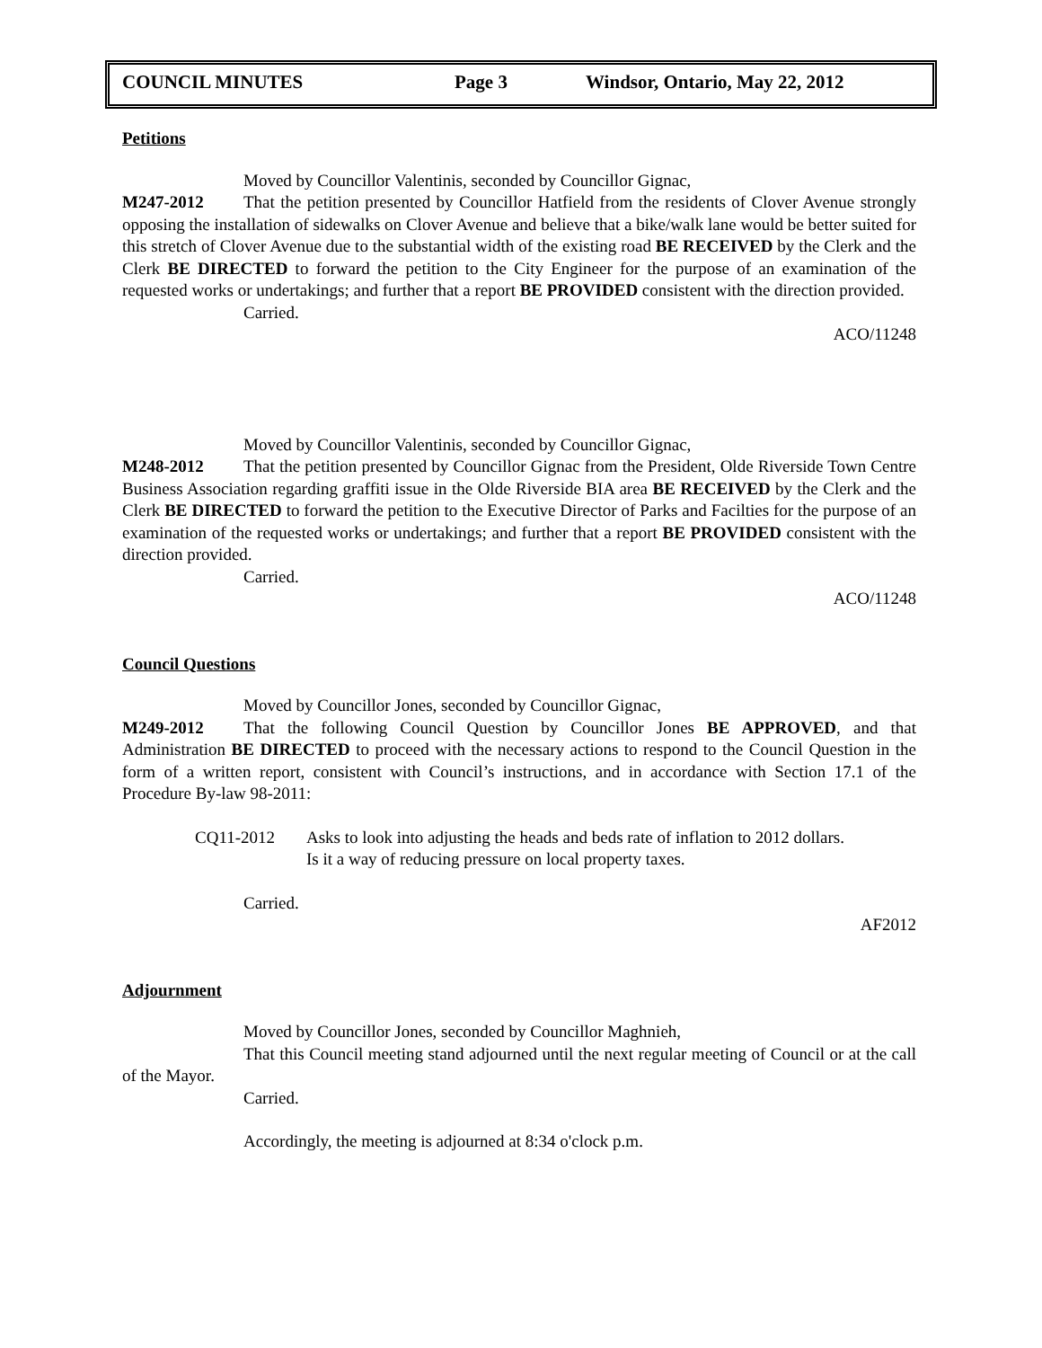COUNCIL MINUTES Page 3 Windsor, Ontario, May 22, 2012
Petitions
Moved by Councillor Valentinis, seconded by Councillor Gignac,
M247-2012 That the petition presented by Councillor Hatfield from the residents of Clover Avenue strongly opposing the installation of sidewalks on Clover Avenue and believe that a bike/walk lane would be better suited for this stretch of Clover Avenue due to the substantial width of the existing road BE RECEIVED by the Clerk and the Clerk BE DIRECTED to forward the petition to the City Engineer for the purpose of an examination of the requested works or undertakings; and further that a report BE PROVIDED consistent with the direction provided.
Carried.
ACO/11248
Moved by Councillor Valentinis, seconded by Councillor Gignac,
M248-2012 That the petition presented by Councillor Gignac from the President, Olde Riverside Town Centre Business Association regarding graffiti issue in the Olde Riverside BIA area BE RECEIVED by the Clerk and the Clerk BE DIRECTED to forward the petition to the Executive Director of Parks and Facilties for the purpose of an examination of the requested works or undertakings; and further that a report BE PROVIDED consistent with the direction provided.
Carried.
ACO/11248
Council Questions
Moved by Councillor Jones, seconded by Councillor Gignac,
M249-2012 That the following Council Question by Councillor Jones BE APPROVED, and that Administration BE DIRECTED to proceed with the necessary actions to respond to the Council Question in the form of a written report, consistent with Council’s instructions, and in accordance with Section 17.1 of the Procedure By-law 98-2011:
CQ11-2012 Asks to look into adjusting the heads and beds rate of inflation to 2012 dollars.
Is it a way of reducing pressure on local property taxes.
Carried.
AF2012
Adjournment
Moved by Councillor Jones, seconded by Councillor Maghnieh,
That this Council meeting stand adjourned until the next regular meeting of Council or at the call of the Mayor.
Carried.
Accordingly, the meeting is adjourned at 8:34 o'clock p.m.